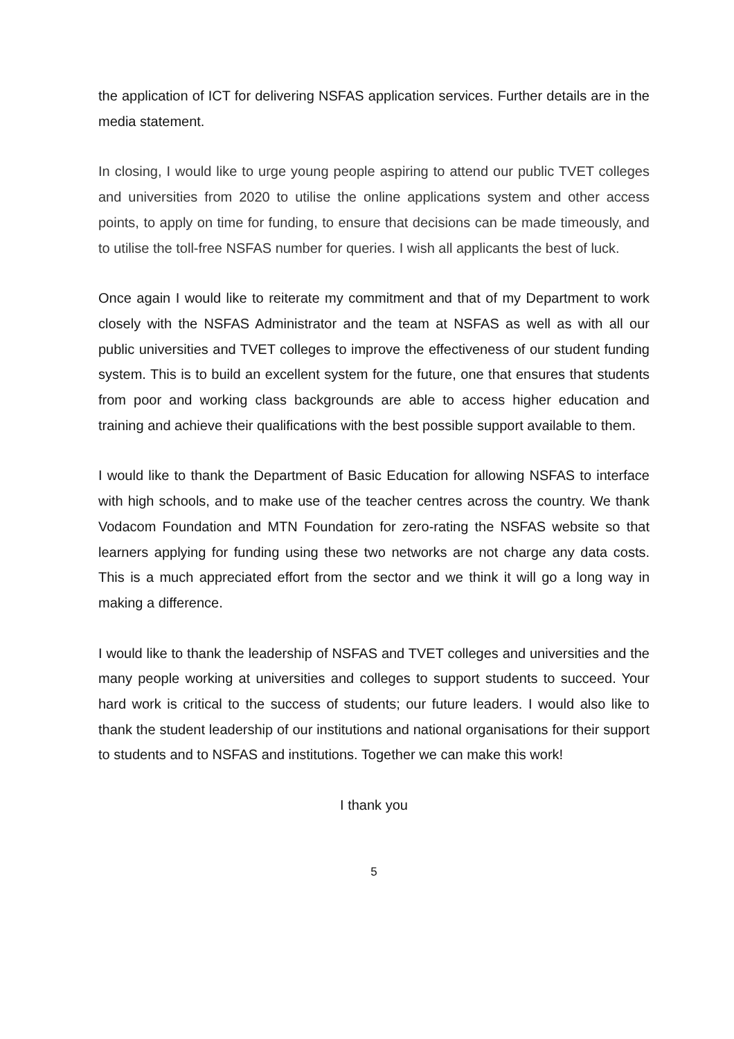the application of ICT for delivering NSFAS application services. Further details are in the media statement.
In closing, I would like to urge young people aspiring to attend our public TVET colleges and universities from 2020 to utilise the online applications system and other access points, to apply on time for funding, to ensure that decisions can be made timeously, and to utilise the toll-free NSFAS number for queries. I wish all applicants the best of luck.
Once again I would like to reiterate my commitment and that of my Department to work closely with the NSFAS Administrator and the team at NSFAS as well as with all our public universities and TVET colleges to improve the effectiveness of our student funding system. This is to build an excellent system for the future, one that ensures that students from poor and working class backgrounds are able to access higher education and training and achieve their qualifications with the best possible support available to them.
I would like to thank the Department of Basic Education for allowing NSFAS to interface with high schools, and to make use of the teacher centres across the country. We thank Vodacom Foundation and MTN Foundation for zero-rating the NSFAS website so that learners applying for funding using these two networks are not charge any data costs. This is a much appreciated effort from the sector and we think it will go a long way in making a difference.
I would like to thank the leadership of NSFAS and TVET colleges and universities and the many people working at universities and colleges to support students to succeed. Your hard work is critical to the success of students; our future leaders. I would also like to thank the student leadership of our institutions and national organisations for their support to students and to NSFAS and institutions. Together we can make this work!
I thank you
5